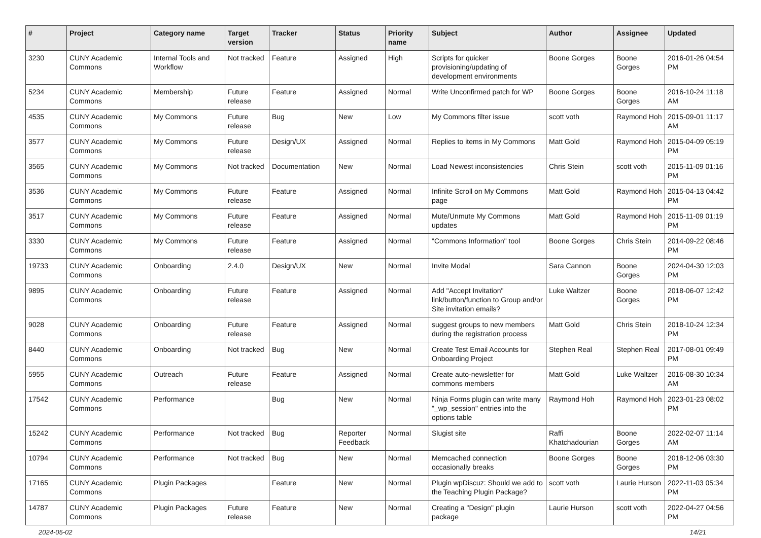| # | Project | Category name | Target version | Tracker | Status | Priority name | Subject | Author | Assignee | Updated |
| --- | --- | --- | --- | --- | --- | --- | --- | --- | --- | --- |
| 3230 | CUNY Academic Commons | Internal Tools and Workflow | Not tracked | Feature | Assigned | High | Scripts for quicker provisioning/updating of development environments | Boone Gorges | Boone Gorges | 2016-01-26 04:54 PM |
| 5234 | CUNY Academic Commons | Membership | Future release | Feature | Assigned | Normal | Write Unconfirmed patch for WP | Boone Gorges | Boone Gorges | 2016-10-24 11:18 AM |
| 4535 | CUNY Academic Commons | My Commons | Future release | Bug | New | Low | My Commons filter issue | scott voth | Raymond Hoh | 2015-09-01 11:17 AM |
| 3577 | CUNY Academic Commons | My Commons | Future release | Design/UX | Assigned | Normal | Replies to items in My Commons | Matt Gold | Raymond Hoh | 2015-04-09 05:19 PM |
| 3565 | CUNY Academic Commons | My Commons | Not tracked | Documentation | New | Normal | Load Newest inconsistencies | Chris Stein | scott voth | 2015-11-09 01:16 PM |
| 3536 | CUNY Academic Commons | My Commons | Future release | Feature | Assigned | Normal | Infinite Scroll on My Commons page | Matt Gold | Raymond Hoh | 2015-04-13 04:42 PM |
| 3517 | CUNY Academic Commons | My Commons | Future release | Feature | Assigned | Normal | Mute/Unmute My Commons updates | Matt Gold | Raymond Hoh | 2015-11-09 01:19 PM |
| 3330 | CUNY Academic Commons | My Commons | Future release | Feature | Assigned | Normal | "Commons Information" tool | Boone Gorges | Chris Stein | 2014-09-22 08:46 PM |
| 19733 | CUNY Academic Commons | Onboarding | 2.4.0 | Design/UX | New | Normal | Invite Modal | Sara Cannon | Boone Gorges | 2024-04-30 12:03 PM |
| 9895 | CUNY Academic Commons | Onboarding | Future release | Feature | Assigned | Normal | Add "Accept Invitation" link/button/function to Group and/or Site invitation emails? | Luke Waltzer | Boone Gorges | 2018-06-07 12:42 PM |
| 9028 | CUNY Academic Commons | Onboarding | Future release | Feature | Assigned | Normal | suggest groups to new members during the registration process | Matt Gold | Chris Stein | 2018-10-24 12:34 PM |
| 8440 | CUNY Academic Commons | Onboarding | Not tracked | Bug | New | Normal | Create Test Email Accounts for Onboarding Project | Stephen Real | Stephen Real | 2017-08-01 09:49 PM |
| 5955 | CUNY Academic Commons | Outreach | Future release | Feature | Assigned | Normal | Create auto-newsletter for commons members | Matt Gold | Luke Waltzer | 2016-08-30 10:34 AM |
| 17542 | CUNY Academic Commons | Performance | | Bug | New | Normal | Ninja Forms plugin can write many "_wp_session" entries into the options table | Raymond Hoh | Raymond Hoh | 2023-01-23 08:02 PM |
| 15242 | CUNY Academic Commons | Performance | Not tracked | Bug | Reporter Feedback | Normal | Slugist site | Raffi Khatchadourian | Boone Gorges | 2022-02-07 11:14 AM |
| 10794 | CUNY Academic Commons | Performance | Not tracked | Bug | New | Normal | Memcached connection occasionally breaks | Boone Gorges | Boone Gorges | 2018-12-06 03:30 PM |
| 17165 | CUNY Academic Commons | Plugin Packages | | Feature | New | Normal | Plugin wpDiscuz: Should we add to the Teaching Plugin Package? | scott voth | Laurie Hurson | 2022-11-03 05:34 PM |
| 14787 | CUNY Academic Commons | Plugin Packages | Future release | Feature | New | Normal | Creating a "Design" plugin package | Laurie Hurson | scott voth | 2022-04-27 04:56 PM |
2024-05-02 14/21